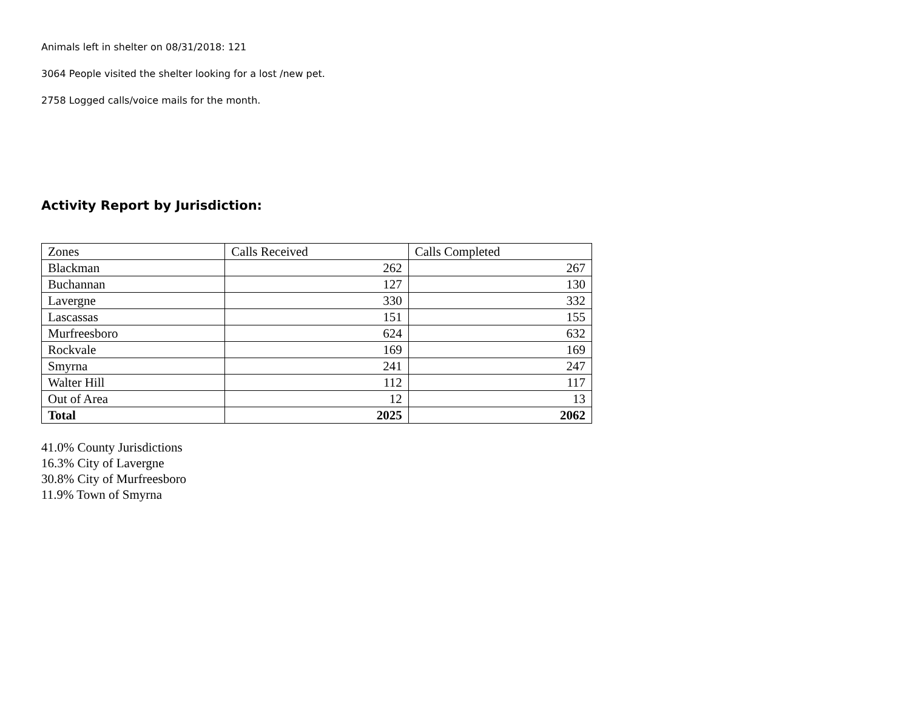Animals left in shelter on 08/31/2018: 121
3064 People visited the shelter looking for a lost /new pet.
2758 Logged calls/voice mails for the month.
Activity Report by Jurisdiction:
| Zones | Calls Received | Calls Completed |
| --- | --- | --- |
| Blackman | 262 | 267 |
| Buchannan | 127 | 130 |
| Lavergne | 330 | 332 |
| Lascassas | 151 | 155 |
| Murfreesboro | 624 | 632 |
| Rockvale | 169 | 169 |
| Smyrna | 241 | 247 |
| Walter Hill | 112 | 117 |
| Out of Area | 12 | 13 |
| Total | 2025 | 2062 |
41.0% County Jurisdictions
16.3% City of Lavergne
30.8% City of Murfreesboro
11.9% Town of Smyrna